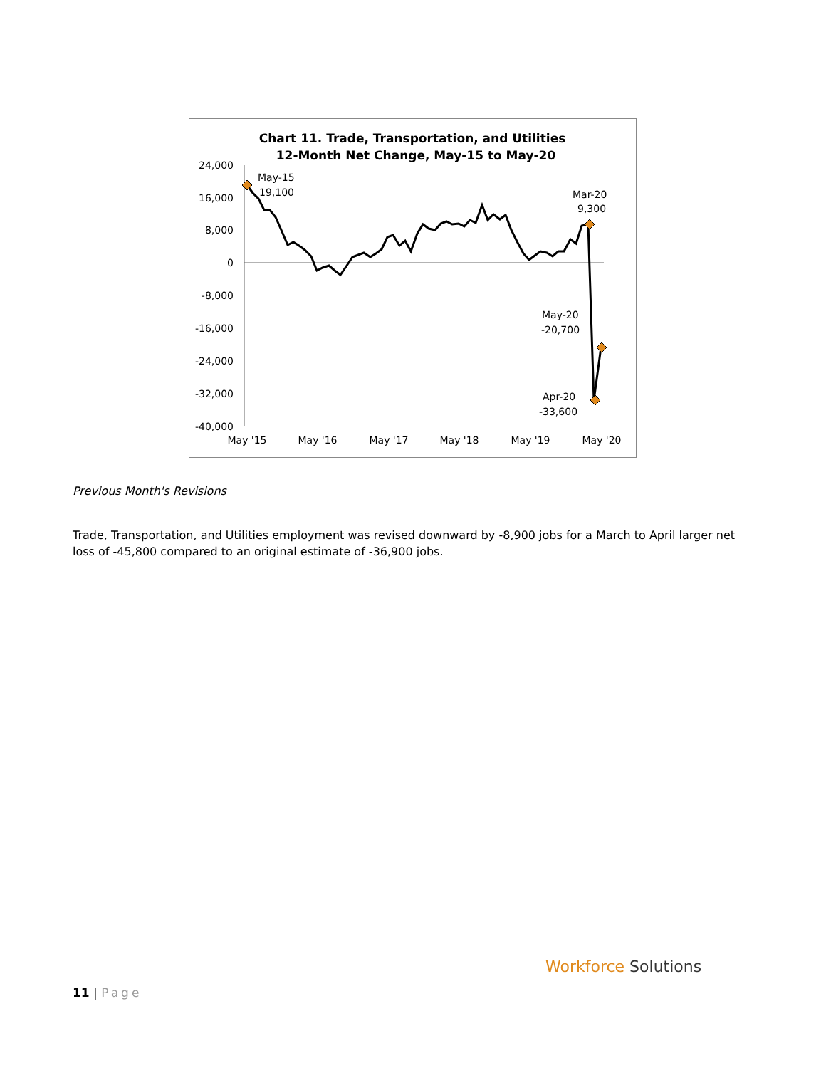Chart 11. Trade, Transportation, and Utilities
12-Month Net Change, May-15 to May-20
24,000
16,000
8,000
0
-8,000
-16,000
-24,000
-32,000
-40,000
May '15
May '16
May '17
May '18
May '19
May '20
May-15
19,100
Mar-20
9,300
May-20
-20,700
Apr-20
-33,600
Previous Month's Revisions
Trade, Transportation, and Utilities employment was revised downward by -8,900 jobs for a March to April larger net loss of -45,800 compared to an original estimate of -36,900 jobs.
11 | Page
Workforce Solutions